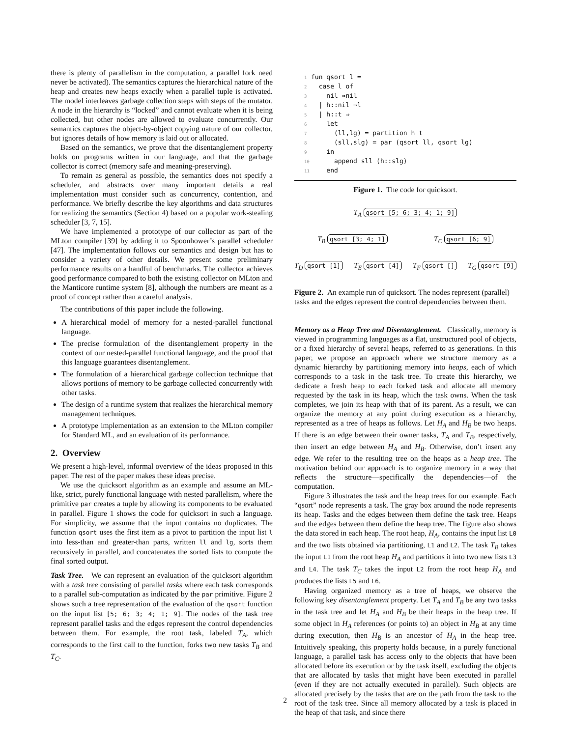there is plenty of parallelism in the computation, a parallel fork need never be activated). The semantics captures the hierarchical nature of the heap and creates new heaps exactly when a parallel tuple is activated. The model interleaves garbage collection steps with steps of the mutator. A node in the hierarchy is “locked” and cannot evaluate when it is being collected, but other nodes are allowed to evaluate concurrently. Our semantics captures the object-by-object copying nature of our collector, but ignores details of how memory is laid out or allocated.
Based on the semantics, we prove that the disentanglement property holds on programs written in our language, and that the garbage collector is correct (memory safe and meaning-preserving).
To remain as general as possible, the semantics does not specify a scheduler, and abstracts over many important details a real implementation must consider such as concurrency, contention, and performance. We briefly describe the key algorithms and data structures for realizing the semantics (Section 4) based on a popular work-stealing scheduler [3, 7, 15].
We have implemented a prototype of our collector as part of the MLton compiler [39] by adding it to Spoonhower’s parallel scheduler [47]. The implementation follows our semantics and design but has to consider a variety of other details. We present some preliminary performance results on a handful of benchmarks. The collector achieves good performance compared to both the existing collector on MLton and the Manticore runtime system [8], although the numbers are meant as a proof of concept rather than a careful analysis.
The contributions of this paper include the following.
A hierarchical model of memory for a nested-parallel functional language.
The precise formulation of the disentanglement property in the context of our nested-parallel functional language, and the proof that this language guarantees disentanglement.
The formulation of a hierarchical garbage collection technique that allows portions of memory to be garbage collected concurrently with other tasks.
The design of a runtime system that realizes the hierarchical memory management techniques.
A prototype implementation as an extension to the MLton compiler for Standard ML, and an evaluation of its performance.
2. Overview
We present a high-level, informal overview of the ideas proposed in this paper. The rest of the paper makes these ideas precise.
We use the quicksort algorithm as an example and assume an ML-like, strict, purely functional language with nested parallelism, where the primitive par creates a tuple by allowing its components to be evaluated in parallel. Figure 1 shows the code for quicksort in such a language. For simplicity, we assume that the input contains no duplicates. The function qsort uses the first item as a pivot to partition the input list l into less-than and greater-than parts, written ll and lg, sorts them recursively in parallel, and concatenates the sorted lists to compute the final sorted output.
Task Tree. We can represent an evaluation of the quicksort algorithm with a task tree consisting of parallel tasks where each task corresponds to a parallel sub-computation as indicated by the par primitive. Figure 2 shows such a tree representation of the evaluation of the qsort function on the input list [5; 6; 3; 4; 1; 9]. The nodes of the task tree represent parallel tasks and the edges represent the control dependencies between them. For example, the root task, labeled T<sub>A</sub>, which corresponds to the first call to the function, forks two new tasks T<sub>B</sub> and T<sub>C</sub>.
1fun qsort l =
2  case l of
3    nil ⇒nil
4  | h::nil ⇒l
5  | h::t ⇒
6    let
7      (ll,lg) = partition h t
8      (sll,slg) = par (qsort ll, qsort lg)
9    in
10      append sll (h::slg)
11    end
Figure 1. The code for quicksort.
T<sub>A</sub> qsort [5; 6; 3; 4; 1; 9]
T<sub>B</sub> qsort [3; 4; 1] T<sub>C</sub> qsort [6; 9]
T<sub>D</sub> qsort [1] T<sub>E</sub> qsort [4] T<sub>F</sub> qsort [] T<sub>G</sub> qsort [9]
Figure 2. An example run of quicksort. The nodes represent (parallel) tasks and the edges represent the control dependencies between them.
Memory as a Heap Tree and Disentanglement. Classically, memory is viewed in programming languages as a flat, unstructured pool of objects, or a fixed hierarchy of several heaps, referred to as generations. In this paper, we propose an approach where we structure memory as a dynamic hierarchy by partitioning memory into heaps, each of which corresponds to a task in the task tree. To create this hierarchy, we dedicate a fresh heap to each forked task and allocate all memory requested by the task in its heap, which the task owns. When the task completes, we join its heap with that of its parent. As a result, we can organize the memory at any point during execution as a hierarchy, represented as a tree of heaps as follows. Let H<sub>A</sub> and H<sub>B</sub> be two heaps. If there is an edge between their owner tasks, T<sub>A</sub> and T<sub>B</sub>, respectively, then insert an edge between H<sub>A</sub> and H<sub>B</sub>. Otherwise, don’t insert any edge. We refer to the resulting tree on the heaps as a heap tree. The motivation behind our approach is to organize memory in a way that reflects the structure—specifically the dependencies—of the computation.
Figure 3 illustrates the task and the heap trees for our example. Each “qsort” node represents a task. The gray box around the node represents its heap. Tasks and the edges between them define the task tree. Heaps and the edges between them define the heap tree. The figure also shows the data stored in each heap. The root heap, H<sub>A</sub>, contains the input list L0 and the two lists obtained via partitioning, L1 and L2. The task T<sub>B</sub> takes the input L1 from the root heap H<sub>A</sub> and partitions it into two new lists L3 and L4. The task T<sub>C</sub> takes the input L2 from the root heap H<sub>A</sub> and produces the lists L5 and L6.
Having organized memory as a tree of heaps, we observe the following key disentanglement property. Let T<sub>A</sub> and T<sub>B</sub> be any two tasks in the task tree and let H<sub>A</sub> and H<sub>B</sub> be their heaps in the heap tree. If some object in H<sub>A</sub> references (or points to) an object in H<sub>B</sub> at any time during execution, then H<sub>B</sub> is an ancestor of H<sub>A</sub> in the heap tree. Intuitively speaking, this property holds because, in a purely functional language, a parallel task has access only to the objects that have been allocated before its execution or by the task itself, excluding the objects that are allocated by tasks that might have been executed in parallel (even if they are not actually executed in parallel). Such objects are allocated precisely by the tasks that are on the path from the task to the root of the task tree. Since all memory allocated by a task is placed in the heap of that task, and since there
2